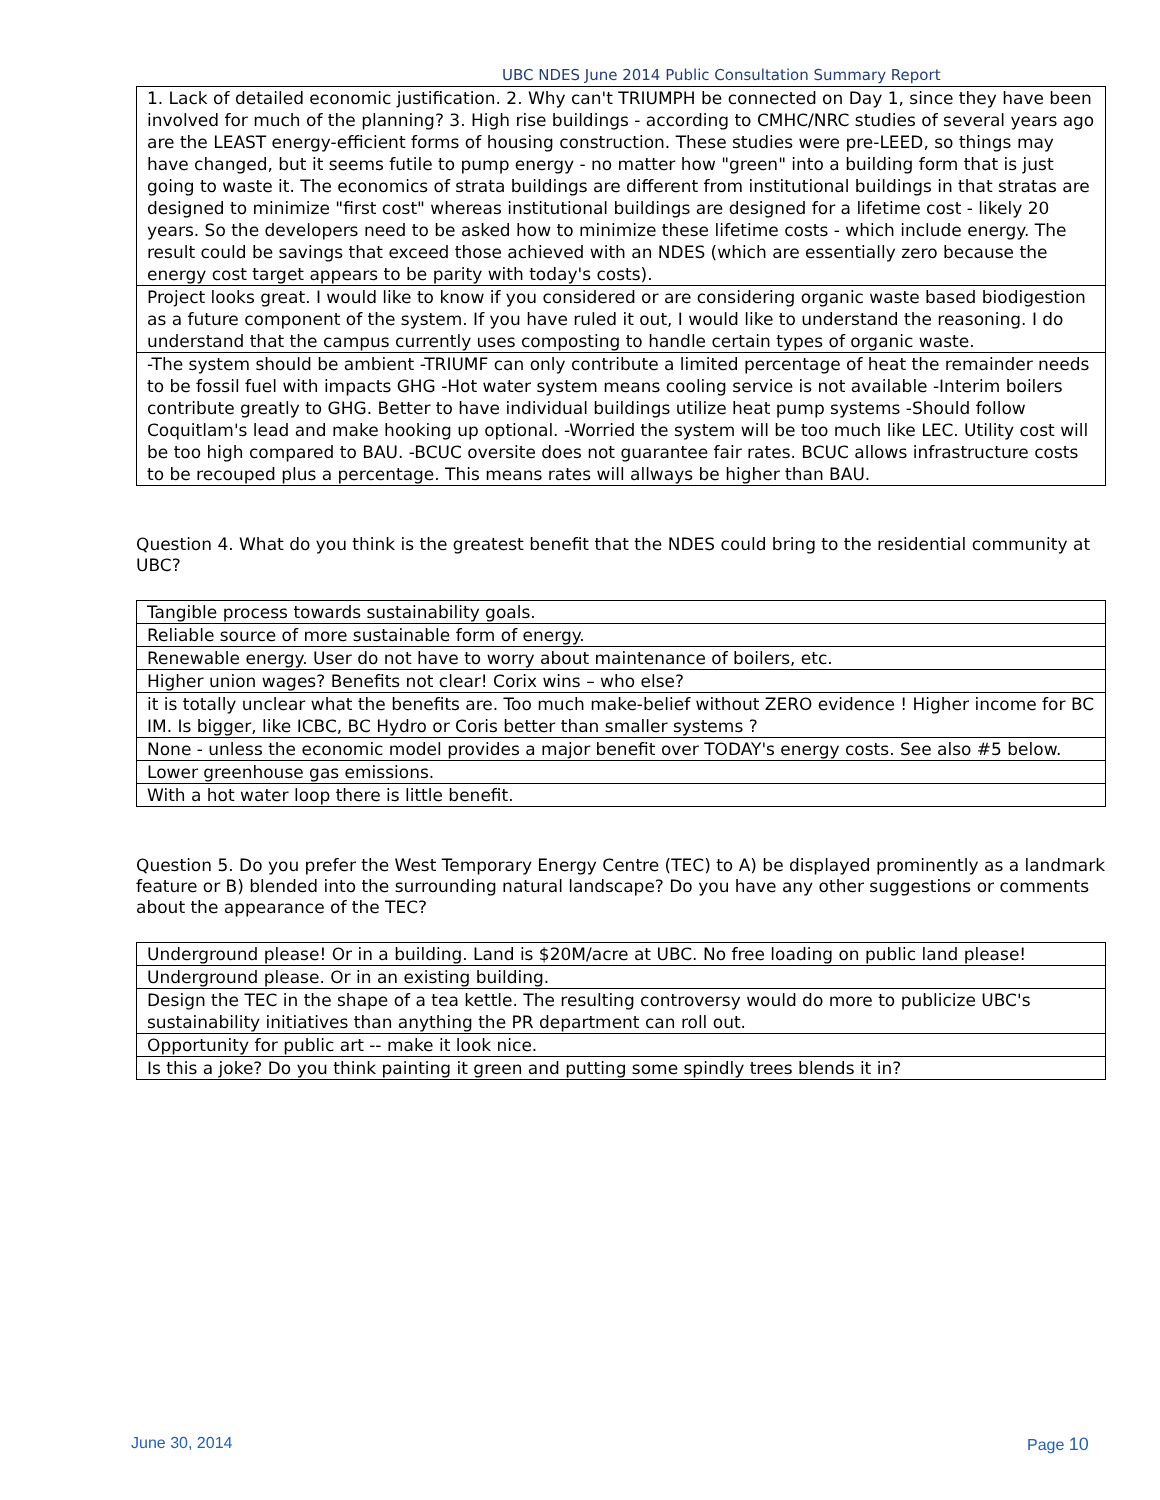UBC NDES June 2014 Public Consultation Summary Report
| 1. Lack of detailed economic justification. 2. Why can't TRIUMPH be connected on Day 1, since they have been involved for much of the planning? 3. High rise buildings - according to CMHC/NRC studies of several years ago are the LEAST energy-efficient forms of housing construction. These studies were pre-LEED, so things may have changed, but it seems futile to pump energy - no matter how "green" into a building form that is just going to waste it. The economics of strata buildings are different from institutional buildings in that stratas are designed to minimize "first cost" whereas institutional buildings are designed for a lifetime cost - likely 20 years. So the developers need to be asked how to minimize these lifetime costs - which include energy. The result could be savings that exceed those achieved with an NDES (which are essentially zero because the energy cost target appears to be parity with today's costs). |
| Project looks great. I would like to know if you considered or are considering organic waste based biodigestion as a future component of the system. If you have ruled it out, I would like to understand the reasoning. I do understand that the campus currently uses composting to handle certain types of organic waste. |
| -The system should be ambient -TRIUMF can only contribute a limited percentage of heat the remainder needs to be fossil fuel with impacts GHG -Hot water system means cooling service is not available -Interim boilers contribute greatly to GHG. Better to have individual buildings utilize heat pump systems -Should follow Coquitlam's lead and make hooking up optional. -Worried the system will be too much like LEC. Utility cost will be too high compared to BAU. -BCUC oversite does not guarantee fair rates. BCUC allows infrastructure costs to be recouped plus a percentage. This means rates will allways be higher than BAU. |
Question 4. What do you think is the greatest benefit that the NDES could bring to the residential community at UBC?
| Tangible process towards sustainability goals. |
| Reliable source of more sustainable form of energy. |
| Renewable energy. User do not have to worry about maintenance of boilers, etc. |
| Higher union wages? Benefits not clear! Corix wins – who else? |
| it is totally unclear what the benefits are. Too much make-belief without ZERO evidence ! Higher income for BC IM. Is bigger, like ICBC, BC Hydro or Coris better than smaller systems ? |
| None - unless the economic model provides a major benefit over TODAY's energy costs. See also #5 below. |
| Lower greenhouse gas emissions. |
| With a hot water loop there is little benefit. |
Question 5. Do you prefer the West Temporary Energy Centre (TEC) to A) be displayed prominently as a landmark feature or B) blended into the surrounding natural landscape? Do you have any other suggestions or comments about the appearance of the TEC?
| Underground please! Or in a building. Land is $20M/acre at UBC. No free loading on public land please! |
| Underground please. Or in an existing building. |
| Design the TEC in the shape of a tea kettle. The resulting controversy would do more to publicize UBC's sustainability initiatives than anything the PR department can roll out. |
| Opportunity for public art -- make it look nice. |
| Is this a joke? Do you think painting it green and putting some spindly trees blends it in? |
June 30, 2014 Page 10